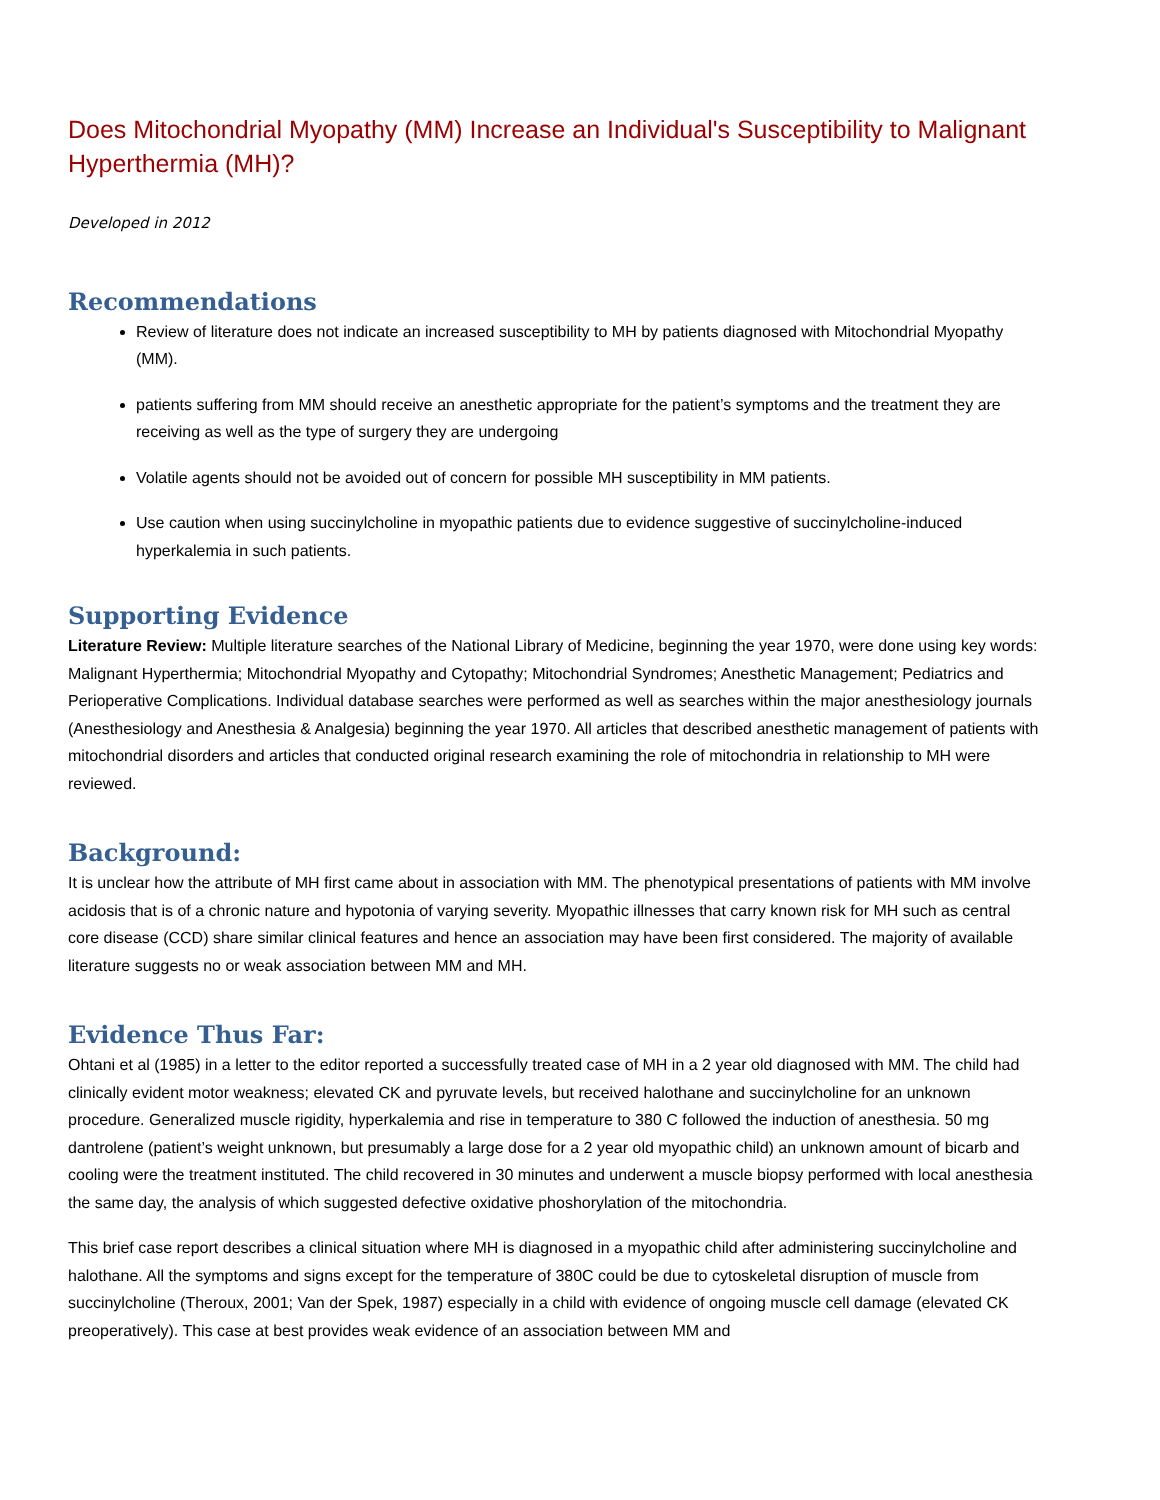Does Mitochondrial Myopathy (MM) Increase an Individual's Susceptibility to Malignant Hyperthermia (MH)?
Developed in 2012
Recommendations
Review of literature does not indicate an increased susceptibility to MH by patients diagnosed with Mitochondrial Myopathy (MM).
patients suffering from MM should receive an anesthetic appropriate for the patient’s symptoms and the treatment they are receiving as well as the type of surgery they are undergoing
Volatile agents should not be avoided out of concern for possible MH susceptibility in MM patients.
Use caution when using succinylcholine in myopathic patients due to evidence suggestive of succinylcholine-induced hyperkalemia in such patients.
Supporting Evidence
Literature Review: Multiple literature searches of the National Library of Medicine, beginning the year 1970, were done using key words: Malignant Hyperthermia; Mitochondrial Myopathy and Cytopathy; Mitochondrial Syndromes; Anesthetic Management; Pediatrics and Perioperative Complications. Individual database searches were performed as well as searches within the major anesthesiology journals (Anesthesiology and Anesthesia & Analgesia) beginning the year 1970. All articles that described anesthetic management of patients with mitochondrial disorders and articles that conducted original research examining the role of mitochondria in relationship to MH were reviewed.
Background:
It is unclear how the attribute of MH first came about in association with MM. The phenotypical presentations of patients with MM involve acidosis that is of a chronic nature and hypotonia of varying severity. Myopathic illnesses that carry known risk for MH such as central core disease (CCD) share similar clinical features and hence an association may have been first considered. The majority of available literature suggests no or weak association between MM and MH.
Evidence Thus Far:
Ohtani et al (1985) in a letter to the editor reported a successfully treated case of MH in a 2 year old diagnosed with MM. The child had clinically evident motor weakness; elevated CK and pyruvate levels, but received halothane and succinylcholine for an unknown procedure. Generalized muscle rigidity, hyperkalemia and rise in temperature to 380 C followed the induction of anesthesia. 50 mg dantrolene (patient’s weight unknown, but presumably a large dose for a 2 year old myopathic child) an unknown amount of bicarb and cooling were the treatment instituted. The child recovered in 30 minutes and underwent a muscle biopsy performed with local anesthesia the same day, the analysis of which suggested defective oxidative phoshorylation of the mitochondria.
This brief case report describes a clinical situation where MH is diagnosed in a myopathic child after administering succinylcholine and halothane. All the symptoms and signs except for the temperature of 380C could be due to cytoskeletal disruption of muscle from succinylcholine (Theroux, 2001; Van der Spek, 1987) especially in a child with evidence of ongoing muscle cell damage (elevated CK preoperatively). This case at best provides weak evidence of an association between MM and